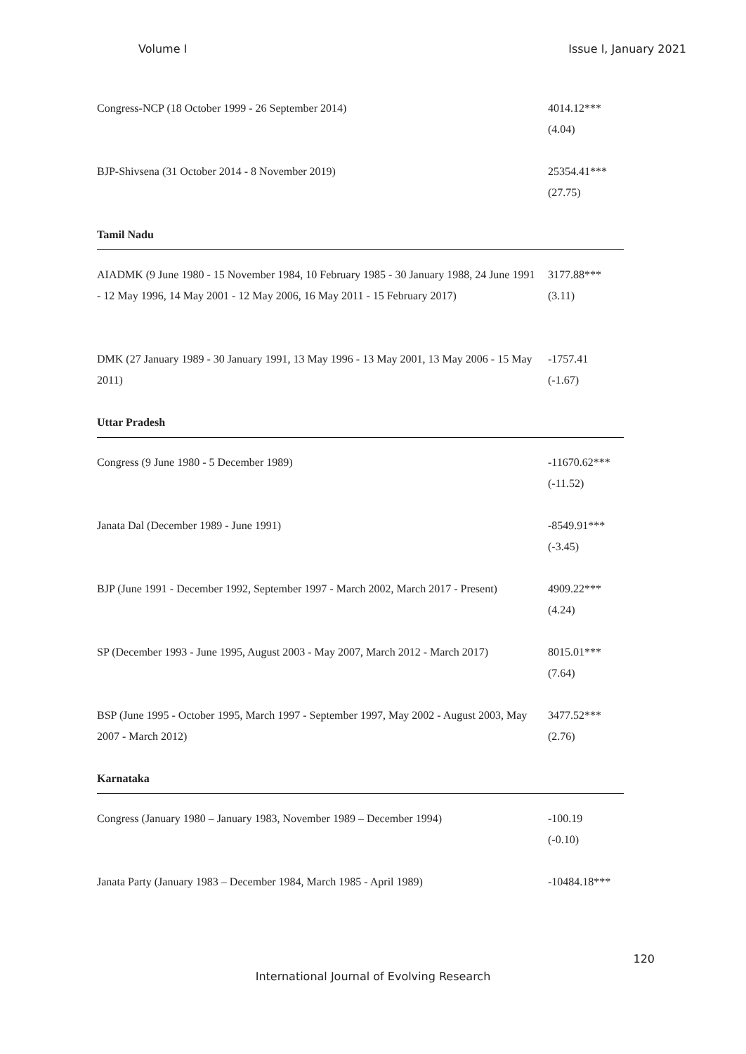Volume I Issue I, January 2021
| Congress-NCP (18 October 1999 - 26 September 2014) | 4014.12*** (4.04) |
| BJP-Shivsena (31 October 2014 - 8 November 2019) | 25354.41*** (27.75) |
| Tamil Nadu | |
| AIADMK (9 June 1980 - 15 November 1984, 10 February 1985 - 30 January 1988, 24 June 1991 - 12 May 1996, 14 May 2001 - 12 May 2006, 16 May 2011 - 15 February 2017) | 3177.88*** (3.11) |
| DMK (27 January 1989 - 30 January 1991, 13 May 1996 - 13 May 2001, 13 May 2006 - 15 May 2011) | -1757.41 (-1.67) |
| Uttar Pradesh | |
| Congress (9 June 1980 - 5 December 1989) | -11670.62*** (-11.52) |
| Janata Dal (December 1989 - June 1991) | -8549.91*** (-3.45) |
| BJP (June 1991 - December 1992, September 1997 - March 2002, March 2017 - Present) | 4909.22*** (4.24) |
| SP (December 1993 - June 1995, August 2003 - May 2007, March 2012 - March 2017) | 8015.01*** (7.64) |
| BSP (June 1995 - October 1995, March 1997 - September 1997, May 2002 - August 2003, May 2007 - March 2012) | 3477.52*** (2.76) |
| Karnataka | |
| Congress (January 1980 – January 1983, November 1989 – December 1994) | -100.19 (-0.10) |
| Janata Party (January 1983 – December 1984, March 1985 - April 1989) | -10484.18*** |
120
International Journal of Evolving Research